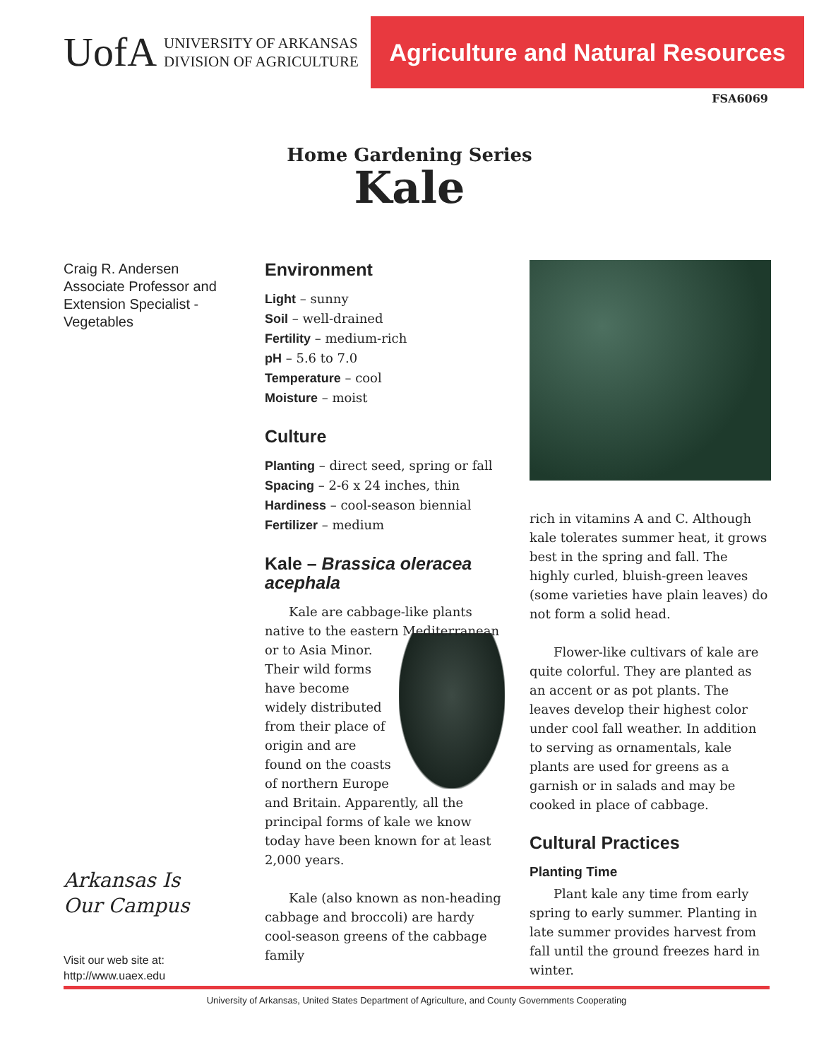UofA UNIVERSITY OF ARKANSAS
DIVISION OF AGRICULTURE
Agriculture and Natural Resources
FSA6069
Home Gardening Series
Kale
Craig R. Andersen
Associate Professor and
Extension Specialist -
Vegetables
Arkansas Is
Our Campus
Visit our web site at:
http://www.uaex.edu
Environment
Light – sunny
Soil – well-drained
Fertility – medium-rich
pH – 5.6 to 7.0
Temperature – cool
Moisture – moist
Culture
Planting – direct seed, spring or fall
Spacing – 2-6 x 24 inches, thin
Hardiness – cool-season biennial
Fertilizer – medium
Kale – Brassica oleracea acephala
Kale are cabbage-like plants native to the eastern Mediterranean or to Asia Minor. Their wild forms have become widely distributed from their place of origin and are found on the coasts of northern Europe and Britain. Apparently, all the principal forms of kale we know today have been known for at least 2,000 years.
Kale (also known as non-heading cabbage and broccoli) are hardy cool-season greens of the cabbage family
rich in vitamins A and C. Although kale tolerates summer heat, it grows best in the spring and fall. The highly curled, bluish-green leaves (some varieties have plain leaves) do not form a solid head.
Flower-like cultivars of kale are quite colorful. They are planted as an accent or as pot plants. The leaves develop their highest color under cool fall weather. In addition to serving as ornamentals, kale plants are used for greens as a garnish or in salads and may be cooked in place of cabbage.
Cultural Practices
Planting Time
Plant kale any time from early spring to early summer. Planting in late summer provides harvest from fall until the ground freezes hard in winter.
University of Arkansas, United States Department of Agriculture, and County Governments Cooperating